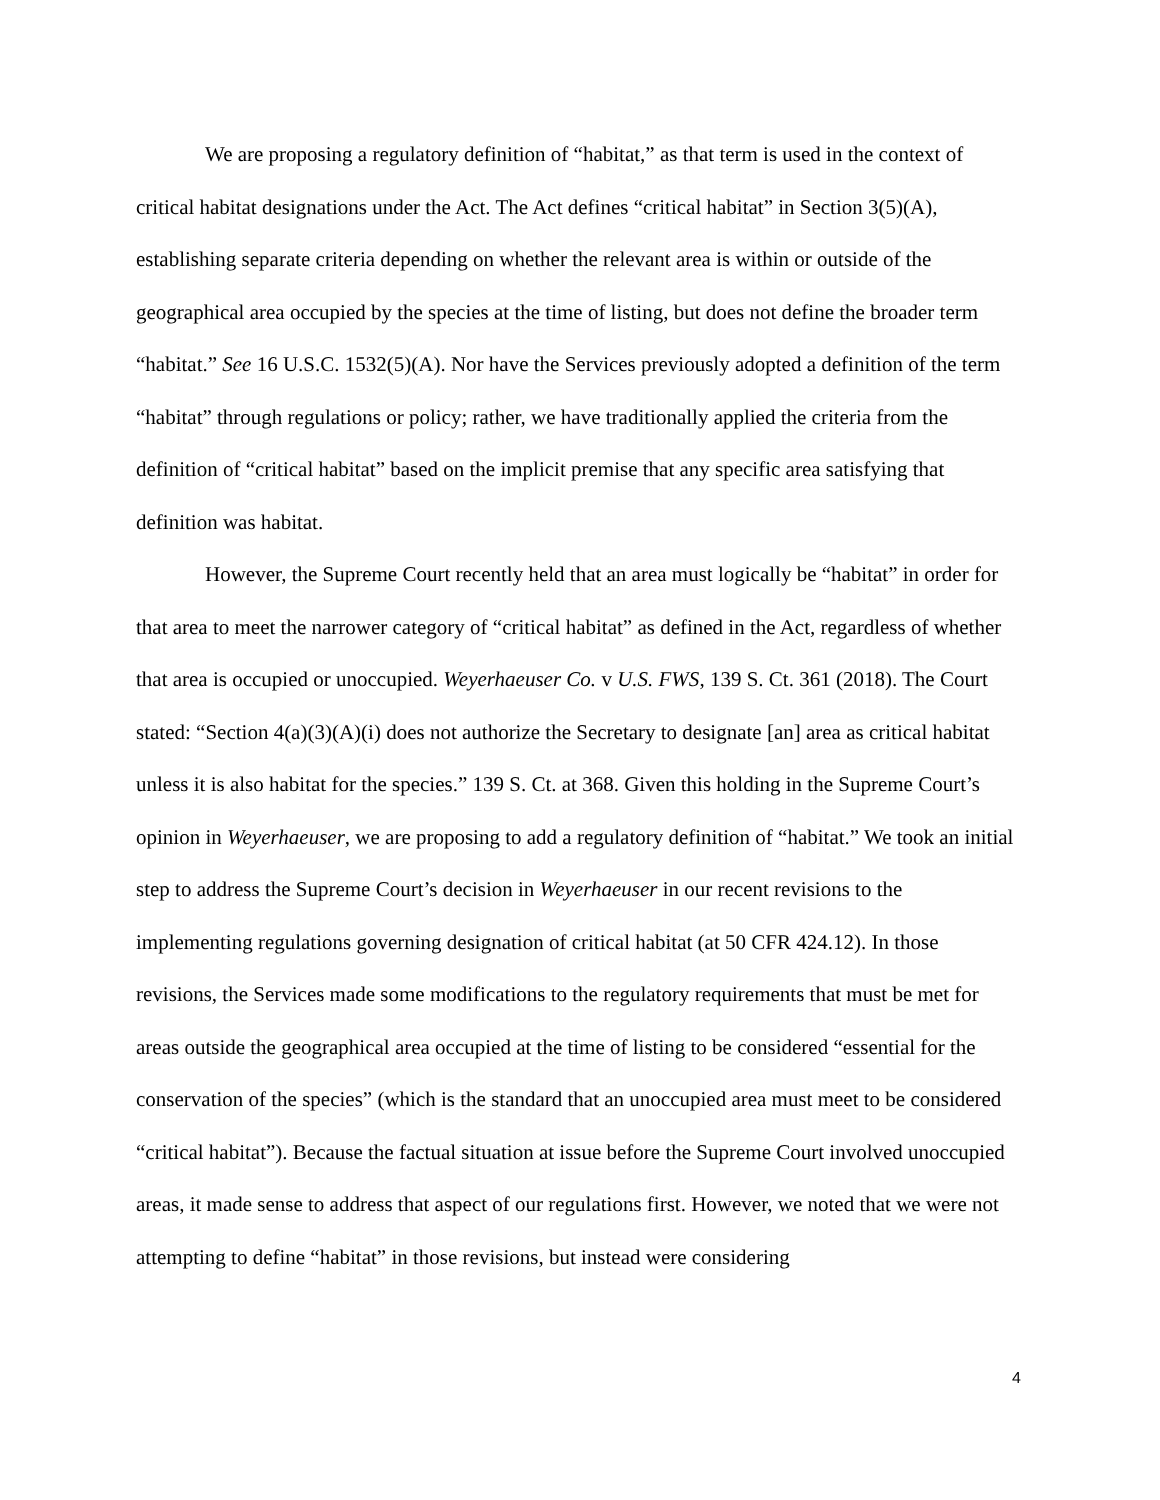We are proposing a regulatory definition of “habitat,” as that term is used in the context of critical habitat designations under the Act. The Act defines “critical habitat” in Section 3(5)(A), establishing separate criteria depending on whether the relevant area is within or outside of the geographical area occupied by the species at the time of listing, but does not define the broader term “habitat.” See 16 U.S.C. 1532(5)(A). Nor have the Services previously adopted a definition of the term “habitat” through regulations or policy; rather, we have traditionally applied the criteria from the definition of “critical habitat” based on the implicit premise that any specific area satisfying that definition was habitat.
However, the Supreme Court recently held that an area must logically be “habitat” in order for that area to meet the narrower category of “critical habitat” as defined in the Act, regardless of whether that area is occupied or unoccupied. Weyerhaeuser Co. v U.S. FWS, 139 S. Ct. 361 (2018). The Court stated: “Section 4(a)(3)(A)(i) does not authorize the Secretary to designate [an] area as critical habitat unless it is also habitat for the species.” 139 S. Ct. at 368. Given this holding in the Supreme Court’s opinion in Weyerhaeuser, we are proposing to add a regulatory definition of “habitat.” We took an initial step to address the Supreme Court’s decision in Weyerhaeuser in our recent revisions to the implementing regulations governing designation of critical habitat (at 50 CFR 424.12). In those revisions, the Services made some modifications to the regulatory requirements that must be met for areas outside the geographical area occupied at the time of listing to be considered “essential for the conservation of the species” (which is the standard that an unoccupied area must meet to be considered “critical habitat”). Because the factual situation at issue before the Supreme Court involved unoccupied areas, it made sense to address that aspect of our regulations first. However, we noted that we were not attempting to define “habitat” in those revisions, but instead were considering
4